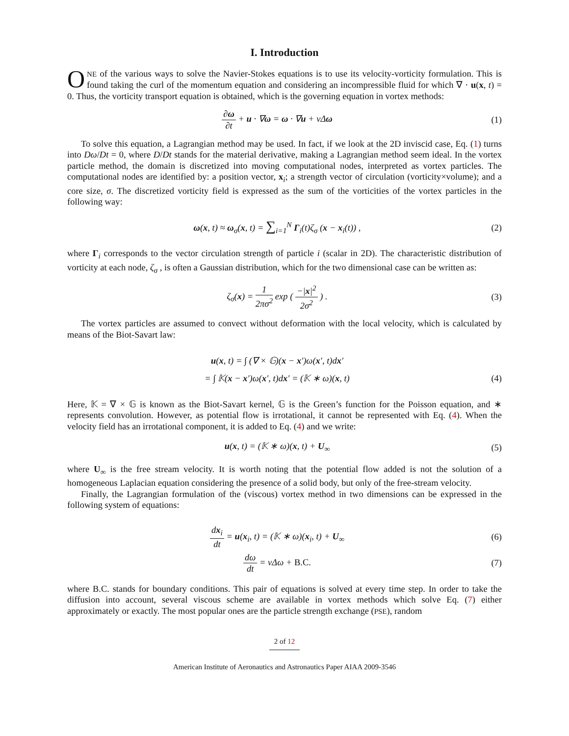I. Introduction
ONE of the various ways to solve the Navier-Stokes equations is to use its velocity-vorticity formulation. This is found taking the curl of the momentum equation and considering an incompressible fluid for which ∇ · u(x, t) = 0. Thus, the vorticity transport equation is obtained, which is the governing equation in vortex methods:
∂ω ∂t + u · ∇ω = ω · ∇u + νΔω
(1)
To solve this equation, a Lagrangian method may be used. In fact, if we look at the 2D inviscid case, Eq. (1) turns into Dω/Dt = 0, where D/Dt stands for the material derivative, making a Lagrangian method seem ideal. In the vortex particle method, the domain is discretized into moving computational nodes, interpreted as vortex particles. The computational nodes are identified by: a position vector, x<sub>i</sub>; a strength vector of circulation (vorticity×volume); and a core size, σ. The discretized vorticity field is expressed as the sum of the vorticities of the vortex particles in the following way:
ω(x, t) ≈ ω<sub>σ</sub>(x, t) = ∑<sub>i=1</sub><sup>N</sup> Γ<sub>i</sub>(t)ζ<sub>σ</sub> (x − x<sub>i</sub>(t)) ,
(2)
where Γ<sub>i</sub> corresponds to the vector circulation strength of particle i (scalar in 2D). The characteristic distribution of vorticity at each node, ζ<sub>σ</sub> , is often a Gaussian distribution, which for the two dimensional case can be written as:
ζ<sub>σ</sub>(x) = 1 2πσ<sup>2</sup> exp ( −|x|<sup>2</sup> 2σ<sup>2</sup> ) .
(3)
The vortex particles are assumed to convect without deformation with the local velocity, which is calculated by means of the Biot-Savart law:
u(x, t) = ∫ (∇ × 𝔾)(x − x′)ω(x′, t)dx′
= ∫ 𝕂(x − x′)ω(x′, t)dx′ = (𝕂 ∗ ω)(x, t)
(4)
Here, 𝕂 = ∇ × 𝔾 is known as the Biot-Savart kernel, 𝔾 is the Green’s function for the Poisson equation, and ∗ represents convolution. However, as potential flow is irrotational, it cannot be represented with Eq. (4). When the velocity field has an irrotational component, it is added to Eq. (4) and we write:
u(x, t) = (𝕂 ∗ ω)(x, t) + U<sub>∞</sub>
(5)
where U<sub>∞</sub> is the free stream velocity. It is worth noting that the potential flow added is not the solution of a homogeneous Laplacian equation considering the presence of a solid body, but only of the free-stream velocity.
Finally, the Lagrangian formulation of the (viscous) vortex method in two dimensions can be expressed in the following system of equations:
dx<sub>i</sub> dt = u(x<sub>i</sub>, t) = (𝕂 ∗ ω)(x<sub>i</sub>, t) + U<sub>∞</sub>
(6)
dω dt = νΔω + B.C.
(7)
where B.C. stands for boundary conditions. This pair of equations is solved at every time step. In order to take the diffusion into account, several viscous scheme are available in vortex methods which solve Eq. (7) either approximately or exactly. The most popular ones are the particle strength exchange (PSE), random
2 of 12
American Institute of Aeronautics and Astronautics Paper AIAA 2009-3546